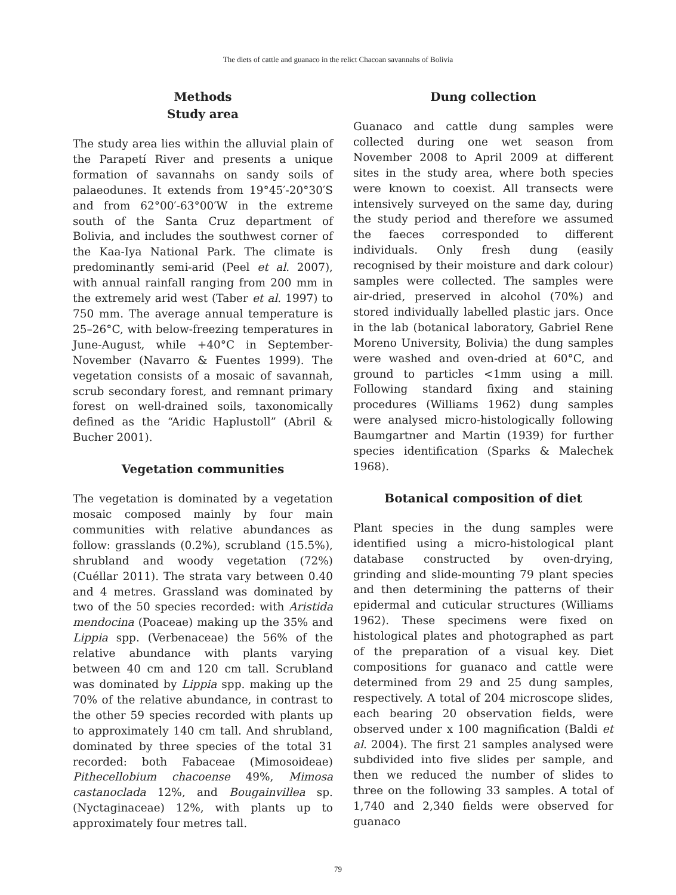The diets of cattle and guanaco in the relict Chacoan savannahs of Bolivia
Methods
Study area
The study area lies within the alluvial plain of the Parapetí River and presents a unique formation of savannahs on sandy soils of palaeodunes. It extends from 19°45′-20°30′S and from 62°00′-63°00′W in the extreme south of the Santa Cruz department of Bolivia, and includes the southwest corner of the Kaa-Iya National Park. The climate is predominantly semi-arid (Peel et al. 2007), with annual rainfall ranging from 200 mm in the extremely arid west (Taber et al. 1997) to 750 mm. The average annual temperature is 25–26°C, with below-freezing temperatures in June-August, while +40°C in September-November (Navarro & Fuentes 1999). The vegetation consists of a mosaic of savannah, scrub secondary forest, and remnant primary forest on well-drained soils, taxonomically defined as the “Aridic Haplustoll” (Abril & Bucher 2001).
Vegetation communities
The vegetation is dominated by a vegetation mosaic composed mainly by four main communities with relative abundances as follow: grasslands (0.2%), scrubland (15.5%), shrubland and woody vegetation (72%) (Cuéllar 2011). The strata vary between 0.40 and 4 metres. Grassland was dominated by two of the 50 species recorded: with Aristida mendocina (Poaceae) making up the 35% and Lippia spp. (Verbenaceae) the 56% of the relative abundance with plants varying between 40 cm and 120 cm tall. Scrubland was dominated by Lippia spp. making up the 70% of the relative abundance, in contrast to the other 59 species recorded with plants up to approximately 140 cm tall. And shrubland, dominated by three species of the total 31 recorded: both Fabaceae (Mimosoideae) Pithecellobium chacoense 49%, Mimosa castanoclada 12%, and Bougainvillea sp. (Nyctaginaceae) 12%, with plants up to approximately four metres tall.
Dung collection
Guanaco and cattle dung samples were collected during one wet season from November 2008 to April 2009 at different sites in the study area, where both species were known to coexist. All transects were intensively surveyed on the same day, during the study period and therefore we assumed the faeces corresponded to different individuals. Only fresh dung (easily recognised by their moisture and dark colour) samples were collected. The samples were air-dried, preserved in alcohol (70%) and stored individually labelled plastic jars. Once in the lab (botanical laboratory, Gabriel Rene Moreno University, Bolivia) the dung samples were washed and oven-dried at 60°C, and ground to particles <1mm using a mill. Following standard fixing and staining procedures (Williams 1962) dung samples were analysed micro-histologically following Baumgartner and Martin (1939) for further species identification (Sparks & Malechek 1968).
Botanical composition of diet
Plant species in the dung samples were identified using a micro-histological plant database constructed by oven-drying, grinding and slide-mounting 79 plant species and then determining the patterns of their epidermal and cuticular structures (Williams 1962). These specimens were fixed on histological plates and photographed as part of the preparation of a visual key. Diet compositions for guanaco and cattle were determined from 29 and 25 dung samples, respectively. A total of 204 microscope slides, each bearing 20 observation fields, were observed under x 100 magnification (Baldi et al. 2004). The first 21 samples analysed were subdivided into five slides per sample, and then we reduced the number of slides to three on the following 33 samples. A total of 1,740 and 2,340 fields were observed for guanaco
79